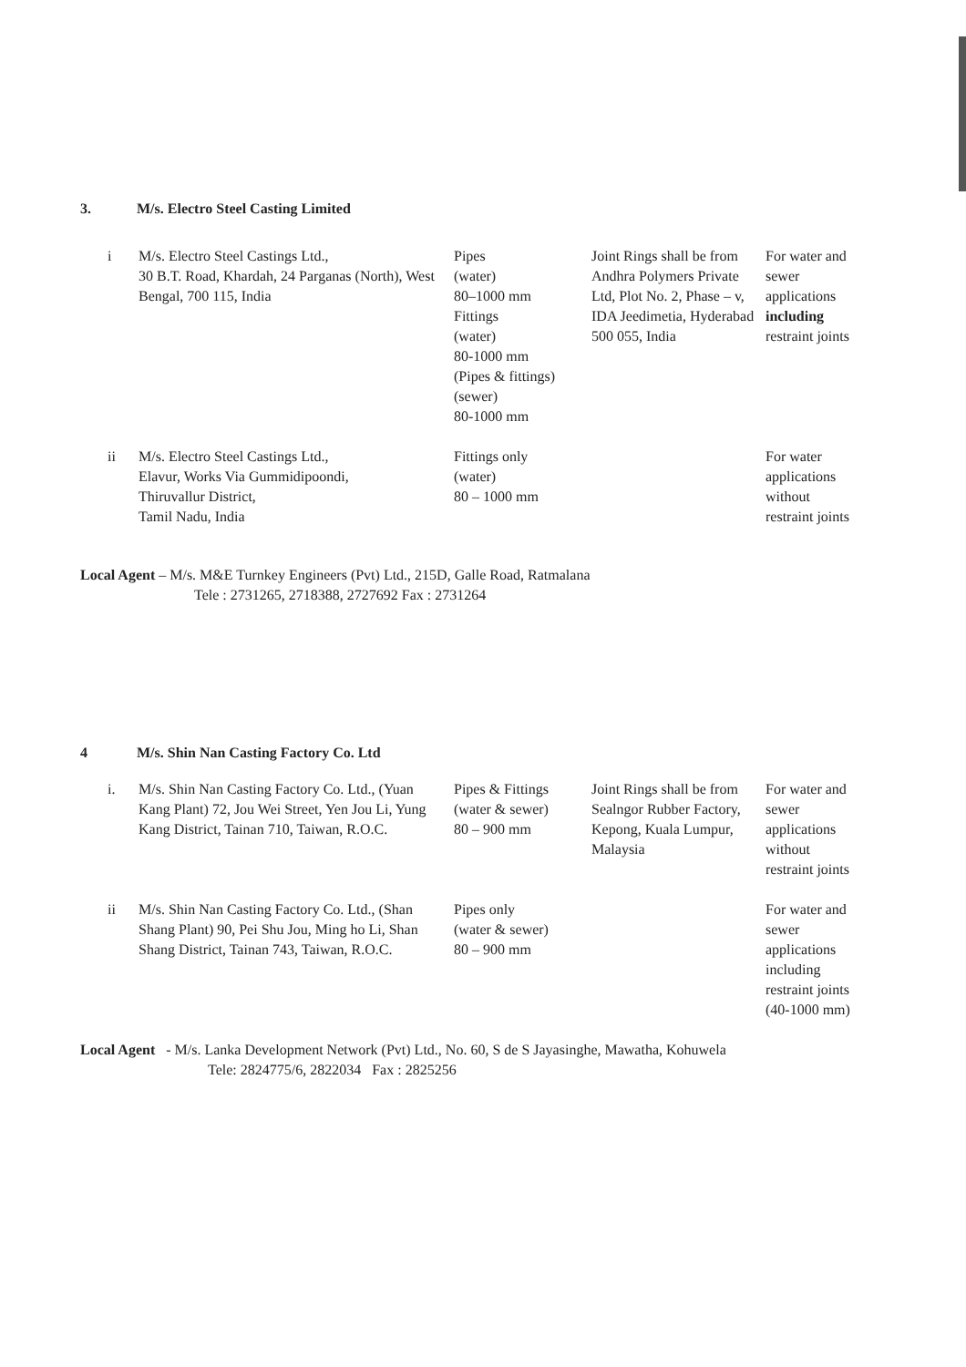3. M/s. Electro Steel Casting Limited
| i | M/s. Electro Steel Castings Ltd., 30 B.T. Road, Khardah, 24 Parganas (North), West Bengal, 700 115, India | Pipes (water) 80–1000 mm Fittings (water) 80-1000 mm (Pipes & fittings) (sewer) 80-1000 mm | Joint Rings shall be from Andhra Polymers Private Ltd, Plot No. 2, Phase – v, IDA Jeedimetia, Hyderabad 500 055, India | For water and sewer applications including restraint joints |
| ii | M/s. Electro Steel Castings Ltd., Elavur, Works Via Gummidipoondi, Thiruvallur District, Tamil Nadu, India | Fittings only (water) 80 – 1000 mm | | For water applications without restraint joints |
Local Agent – M/s. M&E Turnkey Engineers (Pvt) Ltd., 215D, Galle Road, Ratmalana
Tele : 2731265, 2718388, 2727692 Fax : 2731264
4 M/s. Shin Nan Casting Factory Co. Ltd
| i. | M/s. Shin Nan Casting Factory Co. Ltd., (Yuan Kang Plant) 72, Jou Wei Street, Yen Jou Li, Yung Kang District, Tainan 710, Taiwan, R.O.C. | Pipes & Fittings (water & sewer) 80 – 900 mm | Joint Rings shall be from Sealngor Rubber Factory, Kepong, Kuala Lumpur, Malaysia | For water and sewer applications without restraint joints |
| ii | M/s. Shin Nan Casting Factory Co. Ltd., (Shan Shang Plant) 90, Pei Shu Jou, Ming ho Li, Shan Shang District, Tainan 743, Taiwan, R.O.C. | Pipes only (water & sewer) 80 – 900 mm | | For water and sewer applications including restraint joints (40-1000 mm) |
Local Agent - M/s. Lanka Development Network (Pvt) Ltd., No. 60, S de S Jayasinghe, Mawatha, Kohuwela
Tele: 2824775/6, 2822034 Fax : 2825256